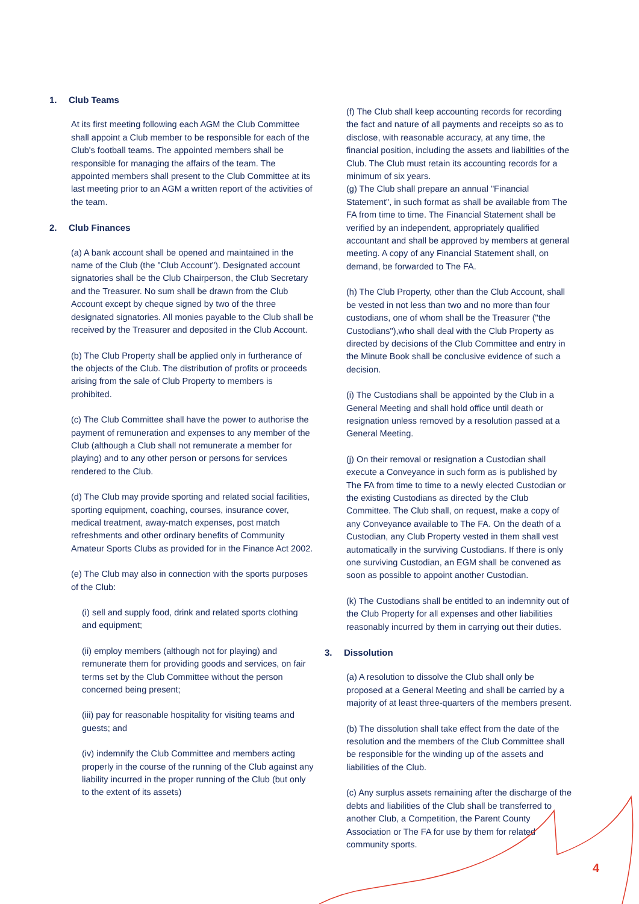1. Club Teams
At its first meeting following each AGM the Club Committee shall appoint a Club member to be responsible for each of the Club's football teams. The appointed members shall be responsible for managing the affairs of the team. The appointed members shall present to the Club Committee at its last meeting prior to an AGM a written report of the activities of the team.
2. Club Finances
(a) A bank account shall be opened and maintained in the name of the Club (the "Club Account"). Designated account signatories shall be the Club Chairperson, the Club Secretary and the Treasurer. No sum shall be drawn from the Club Account except by cheque signed by two of the three designated signatories. All monies payable to the Club shall be received by the Treasurer and deposited in the Club Account.
(b) The Club Property shall be applied only in furtherance of the objects of the Club. The distribution of profits or proceeds arising from the sale of Club Property to members is prohibited.
(c) The Club Committee shall have the power to authorise the payment of remuneration and expenses to any member of the Club (although a Club shall not remunerate a member for playing) and to any other person or persons for services rendered to the Club.
(d) The Club may provide sporting and related social facilities, sporting equipment, coaching, courses, insurance cover, medical treatment, away-match expenses, post match refreshments and other ordinary benefits of Community Amateur Sports Clubs as provided for in the Finance Act 2002.
(e) The Club may also in connection with the sports purposes of the Club:
(i) sell and supply food, drink and related sports clothing and equipment;
(ii) employ members (although not for playing) and remunerate them for providing goods and services, on fair terms set by the Club Committee without the person concerned being present;
(iii) pay for reasonable hospitality for visiting teams and guests; and
(iv) indemnify the Club Committee and members acting properly in the course of the running of the Club against any liability incurred in the proper running of the Club (but only to the extent of its assets)
(f) The Club shall keep accounting records for recording the fact and nature of all payments and receipts so as to disclose, with reasonable accuracy, at any time, the financial position, including the assets and liabilities of the Club. The Club must retain its accounting records for a minimum of six years.
(g) The Club shall prepare an annual "Financial Statement", in such format as shall be available from The FA from time to time. The Financial Statement shall be verified by an independent, appropriately qualified accountant and shall be approved by members at general meeting. A copy of any Financial Statement shall, on demand, be forwarded to The FA.
(h) The Club Property, other than the Club Account, shall be vested in not less than two and no more than four custodians, one of whom shall be the Treasurer ("the Custodians"),who shall deal with the Club Property as directed by decisions of the Club Committee and entry in the Minute Book shall be conclusive evidence of such a decision.
(i) The Custodians shall be appointed by the Club in a General Meeting and shall hold office until death or resignation unless removed by a resolution passed at a General Meeting.
(j) On their removal or resignation a Custodian shall execute a Conveyance in such form as is published by The FA from time to time to a newly elected Custodian or the existing Custodians as directed by the Club Committee. The Club shall, on request, make a copy of any Conveyance available to The FA. On the death of a Custodian, any Club Property vested in them shall vest automatically in the surviving Custodians. If there is only one surviving Custodian, an EGM shall be convened as soon as possible to appoint another Custodian.
(k) The Custodians shall be entitled to an indemnity out of the Club Property for all expenses and other liabilities reasonably incurred by them in carrying out their duties.
3. Dissolution
(a) A resolution to dissolve the Club shall only be proposed at a General Meeting and shall be carried by a majority of at least three-quarters of the members present.
(b) The dissolution shall take effect from the date of the resolution and the members of the Club Committee shall be responsible for the winding up of the assets and liabilities of the Club.
(c) Any surplus assets remaining after the discharge of the debts and liabilities of the Club shall be transferred to another Club, a Competition, the Parent County Association or The FA for use by them for related community sports.
4